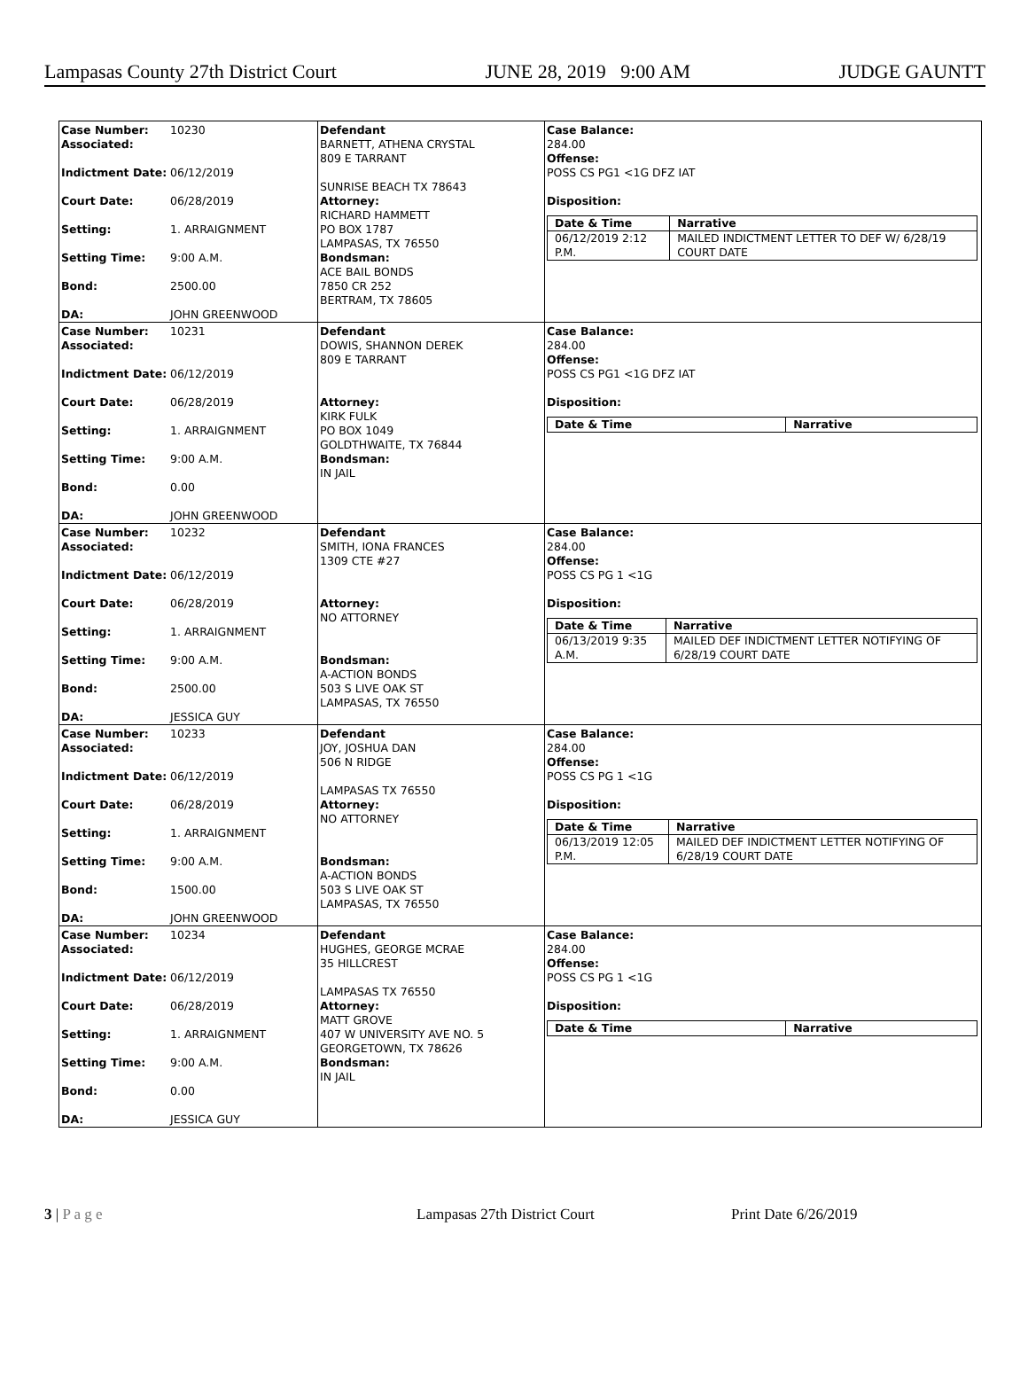Lampasas County 27th District Court JUNE 28, 2019 9:00 AM JUDGE GAUNTT
Case Number:
10230
Associated:
Indictment Date:
06/12/2019
Court Date:
06/28/2019
Setting:
1. ARRAIGNMENT
Setting Time:
9:00 A.M.
Bond:
2500.00
DA:
JOHN GREENWOOD
Defendant
BARNETT, ATHENA CRYSTAL
809 E TARRANT
SUNRISE BEACH TX 78643
Attorney:
RICHARD HAMMETT
PO BOX 1787
LAMPASAS, TX 76550
Bondsman:
ACE BAIL BONDS
7850 CR 252
BERTRAM, TX 78605
Case Balance:
284.00
Offense:
POSS CS PG1 <1G DFZ IAT
Disposition:
| Date & Time | Narrative |
| --- | --- |
| 06/12/2019 2:12 P.M. | MAILED INDICTMENT LETTER TO DEF W/ 6/28/19 COURT DATE |
Case Number:
10231
Associated:
Indictment Date:
06/12/2019
Court Date:
06/28/2019
Setting:
1. ARRAIGNMENT
Setting Time:
9:00 A.M.
Bond:
0.00
DA:
JOHN GREENWOOD
Defendant
DOWIS, SHANNON DEREK
809 E TARRANT
Attorney:
KIRK FULK
PO BOX 1049
GOLDTHWAITE, TX 76844
Bondsman:
IN JAIL
Case Balance:
284.00
Offense:
POSS CS PG1 <1G DFZ IAT
Disposition:
| Date & Time | Narrative |
| --- | --- |
Case Number:
10232
Associated:
Indictment Date:
06/12/2019
Court Date:
06/28/2019
Setting:
1. ARRAIGNMENT
Setting Time:
9:00 A.M.
Bond:
2500.00
DA:
JESSICA GUY
Defendant
SMITH, IONA FRANCES
1309 CTE #27
Attorney:
NO ATTORNEY
Bondsman:
A-ACTION BONDS
503 S LIVE OAK ST
LAMPASAS, TX 76550
Case Balance:
284.00
Offense:
POSS CS PG 1 <1G
Disposition:
| Date & Time | Narrative |
| --- | --- |
| 06/13/2019 9:35 A.M. | MAILED DEF INDICTMENT LETTER NOTIFYING OF 6/28/19 COURT DATE |
Case Number:
10233
Associated:
Indictment Date:
06/12/2019
Court Date:
06/28/2019
Setting:
1. ARRAIGNMENT
Setting Time:
9:00 A.M.
Bond:
1500.00
DA:
JOHN GREENWOOD
Defendant
JOY, JOSHUA DAN
506 N RIDGE
LAMPASAS TX 76550
Attorney:
NO ATTORNEY
Bondsman:
A-ACTION BONDS
503 S LIVE OAK ST
LAMPASAS, TX 76550
Case Balance:
284.00
Offense:
POSS CS PG 1 <1G
Disposition:
| Date & Time | Narrative |
| --- | --- |
| 06/13/2019 12:05 P.M. | MAILED DEF INDICTMENT LETTER NOTIFYING OF 6/28/19 COURT DATE |
Case Number:
10234
Associated:
Indictment Date:
06/12/2019
Court Date:
06/28/2019
Setting:
1. ARRAIGNMENT
Setting Time:
9:00 A.M.
Bond:
0.00
DA:
JESSICA GUY
Defendant
HUGHES, GEORGE MCRAE
35 HILLCREST
LAMPASAS TX 76550
Attorney:
MATT GROVE
407 W UNIVERSITY AVE NO. 5
GEORGETOWN, TX 78626
Bondsman:
IN JAIL
Case Balance:
284.00
Offense:
POSS CS PG 1 <1G
Disposition:
| Date & Time | Narrative |
| --- | --- |
3 | P a g e Lampasas 27th District Court Print Date 6/26/2019